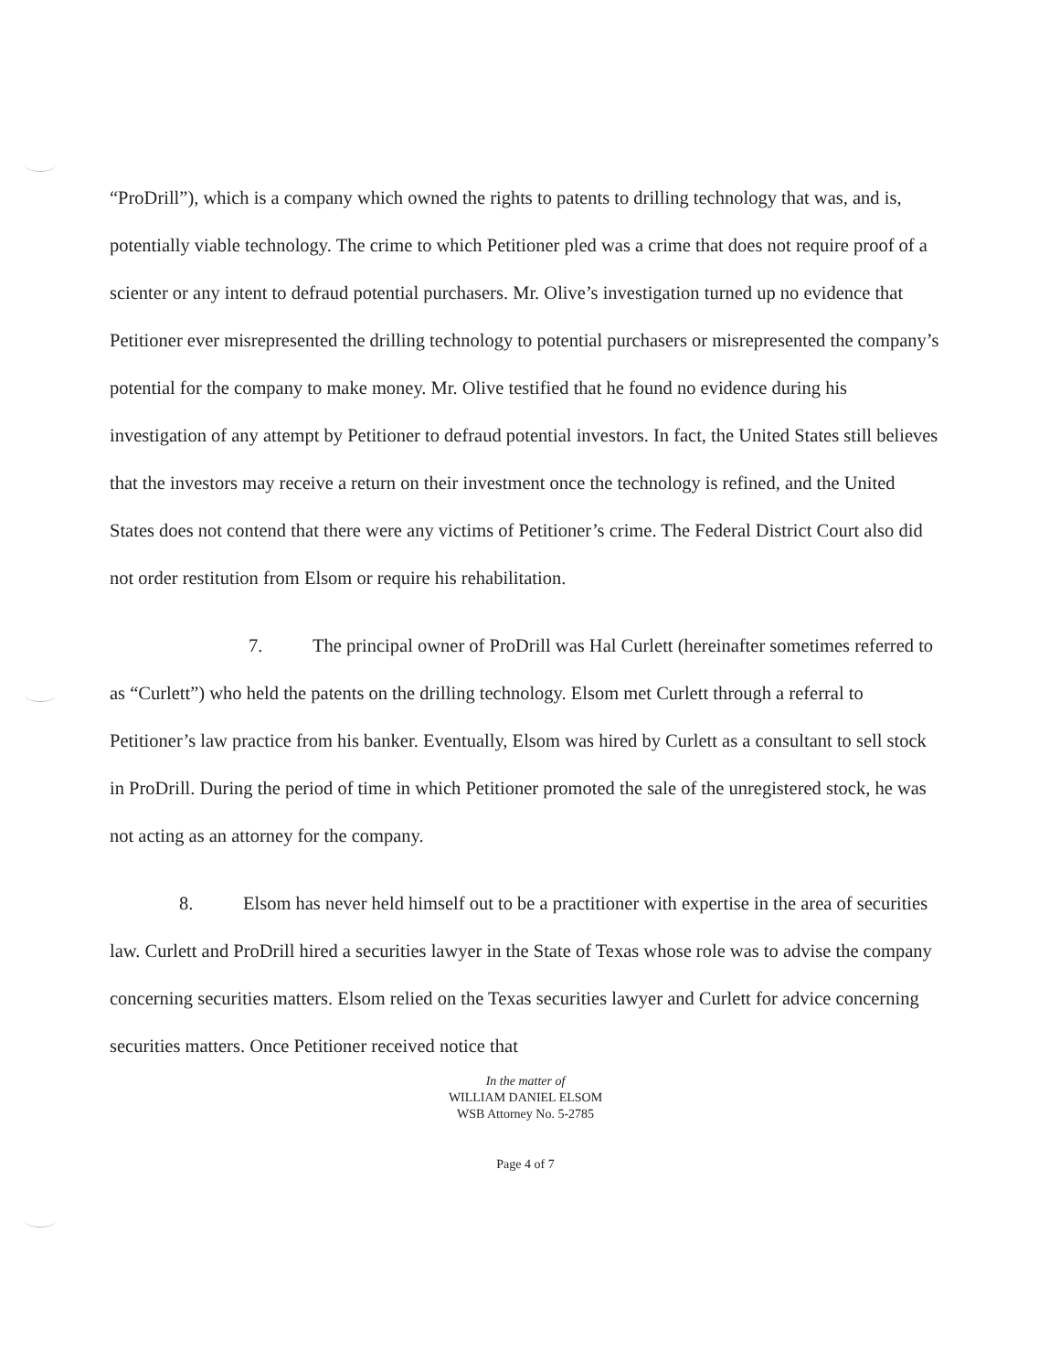“ProDrill”), which is a company which owned the rights to patents to drilling technology that was, and is, potentially viable technology. The crime to which Petitioner pled was a crime that does not require proof of a scienter or any intent to defraud potential purchasers. Mr. Olive’s investigation turned up no evidence that Petitioner ever misrepresented the drilling technology to potential purchasers or misrepresented the company’s potential for the company to make money. Mr. Olive testified that he found no evidence during his investigation of any attempt by Petitioner to defraud potential investors. In fact, the United States still believes that the investors may receive a return on their investment once the technology is refined, and the United States does not contend that there were any victims of Petitioner’s crime. The Federal District Court also did not order restitution from Elsom or require his rehabilitation.
7. The principal owner of ProDrill was Hal Curlett (hereinafter sometimes referred to as “Curlett”) who held the patents on the drilling technology. Elsom met Curlett through a referral to Petitioner’s law practice from his banker. Eventually, Elsom was hired by Curlett as a consultant to sell stock in ProDrill. During the period of time in which Petitioner promoted the sale of the unregistered stock, he was not acting as an attorney for the company.
8. Elsom has never held himself out to be a practitioner with expertise in the area of securities law. Curlett and ProDrill hired a securities lawyer in the State of Texas whose role was to advise the company concerning securities matters. Elsom relied on the Texas securities lawyer and Curlett for advice concerning securities matters. Once Petitioner received notice that
In the matter of
WILLIAM DANIEL ELSOM
WSB Attorney No. 5-2785
Page 4 of 7